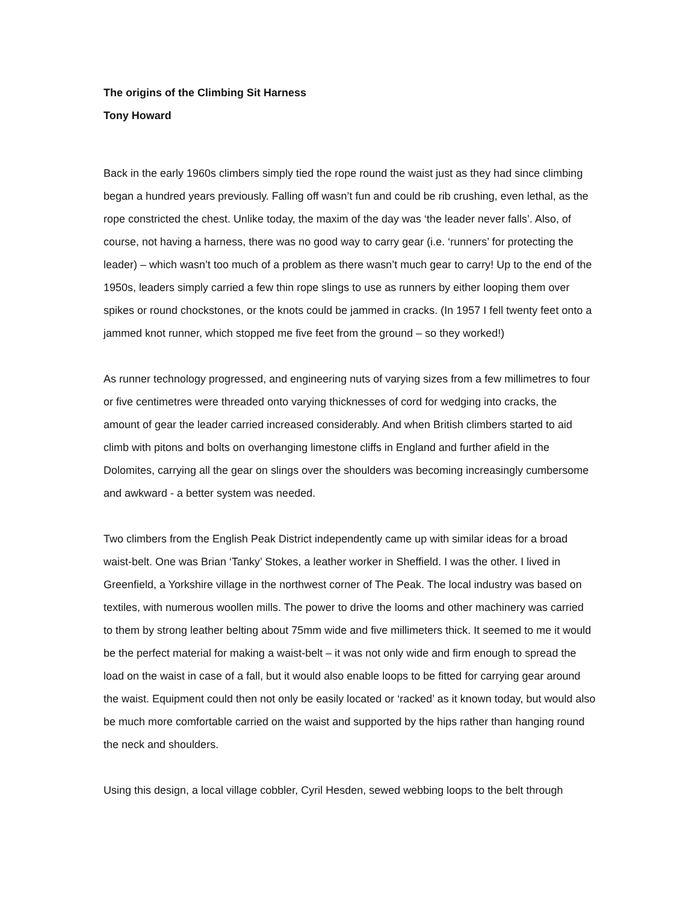The origins of the Climbing Sit Harness
Tony Howard
Back in the early 1960s climbers simply tied the rope round the waist just as they had since climbing began a hundred years previously. Falling off wasn’t fun and could be rib crushing, even lethal, as the rope constricted the chest. Unlike today, the maxim of the day was ‘the leader never falls’. Also, of course, not having a harness, there was no good way to carry gear (i.e. ‘runners’ for protecting the leader) – which wasn’t too much of a problem as there wasn’t much gear to carry! Up to the end of the 1950s, leaders simply carried a few thin rope slings to use as runners by either looping them over spikes or round chockstones, or the knots could be jammed in cracks. (In 1957 I fell twenty feet onto a jammed knot runner, which stopped me five feet from the ground – so they worked!)
As runner technology progressed, and engineering nuts of varying sizes from a few millimetres to four or five centimetres were threaded onto varying thicknesses of cord for wedging into cracks, the amount of gear the leader carried increased considerably. And when British climbers started to aid climb with pitons and bolts on overhanging limestone cliffs in England and further afield in the Dolomites, carrying all the gear on slings over the shoulders was becoming increasingly cumbersome and awkward - a better system was needed.
Two climbers from the English Peak District independently came up with similar ideas for a broad waist-belt. One was Brian ‘Tanky’ Stokes, a leather worker in Sheffield. I was the other. I lived in Greenfield, a Yorkshire village in the northwest corner of The Peak. The local industry was based on textiles, with numerous woollen mills. The power to drive the looms and other machinery was carried to them by strong leather belting about 75mm wide and five millimeters thick. It seemed to me it would be the perfect material for making a waist-belt – it was not only wide and firm enough to spread the load on the waist in case of a fall, but it would also enable loops to be fitted for carrying gear around the waist. Equipment could then not only be easily located or ‘racked’ as it known today, but would also be much more comfortable carried on the waist and supported by the hips rather than hanging round the neck and shoulders.
Using this design, a local village cobbler, Cyril Hesden, sewed webbing loops to the belt through